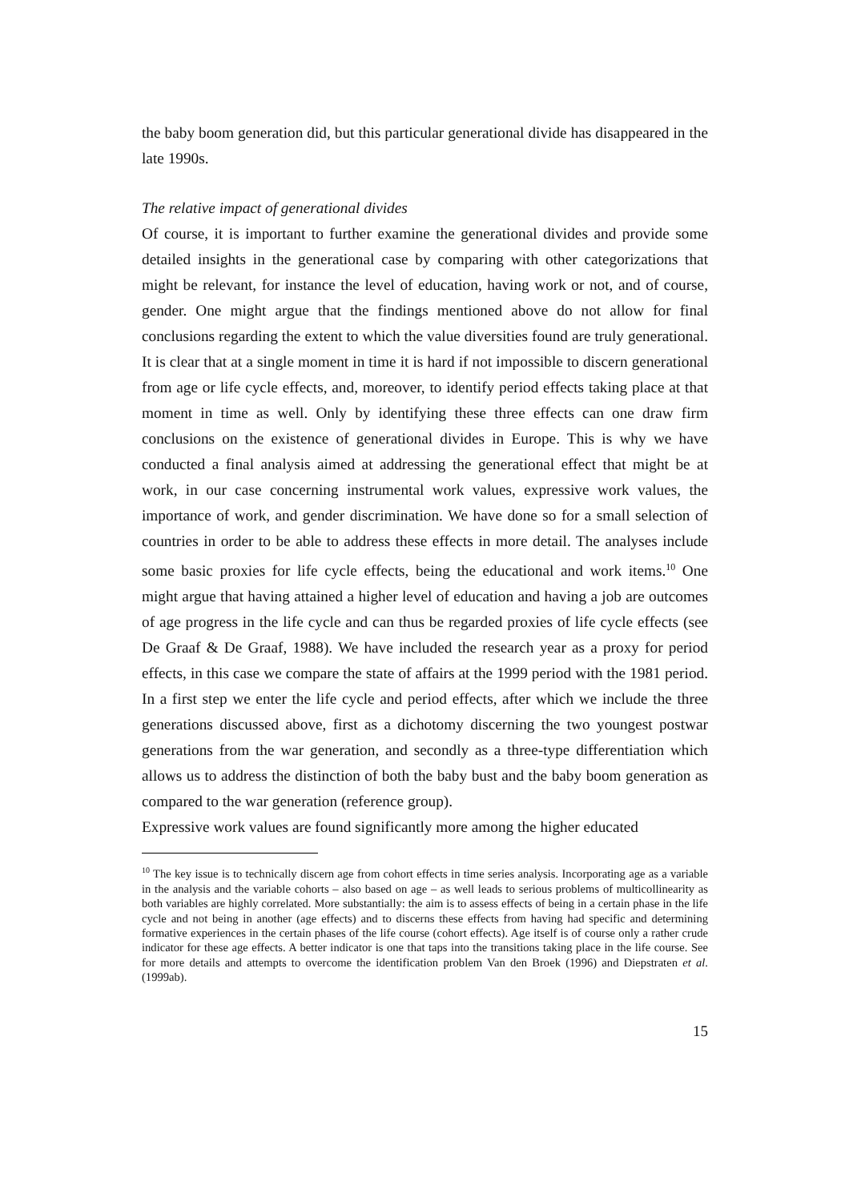the baby boom generation did, but this particular generational divide has disappeared in the late 1990s.
The relative impact of generational divides
Of course, it is important to further examine the generational divides and provide some detailed insights in the generational case by comparing with other categorizations that might be relevant, for instance the level of education, having work or not, and of course, gender. One might argue that the findings mentioned above do not allow for final conclusions regarding the extent to which the value diversities found are truly generational. It is clear that at a single moment in time it is hard if not impossible to discern generational from age or life cycle effects, and, moreover, to identify period effects taking place at that moment in time as well. Only by identifying these three effects can one draw firm conclusions on the existence of generational divides in Europe. This is why we have conducted a final analysis aimed at addressing the generational effect that might be at work, in our case concerning instrumental work values, expressive work values, the importance of work, and gender discrimination. We have done so for a small selection of countries in order to be able to address these effects in more detail. The analyses include some basic proxies for life cycle effects, being the educational and work items.<sup>10</sup> One might argue that having attained a higher level of education and having a job are outcomes of age progress in the life cycle and can thus be regarded proxies of life cycle effects (see De Graaf & De Graaf, 1988). We have included the research year as a proxy for period effects, in this case we compare the state of affairs at the 1999 period with the 1981 period. In a first step we enter the life cycle and period effects, after which we include the three generations discussed above, first as a dichotomy discerning the two youngest postwar generations from the war generation, and secondly as a three-type differentiation which allows us to address the distinction of both the baby bust and the baby boom generation as compared to the war generation (reference group).
Expressive work values are found significantly more among the higher educated
<sup>10</sup> The key issue is to technically discern age from cohort effects in time series analysis. Incorporating age as a variable in the analysis and the variable cohorts – also based on age – as well leads to serious problems of multicollinearity as both variables are highly correlated. More substantially: the aim is to assess effects of being in a certain phase in the life cycle and not being in another (age effects) and to discerns these effects from having had specific and determining formative experiences in the certain phases of the life course (cohort effects). Age itself is of course only a rather crude indicator for these age effects. A better indicator is one that taps into the transitions taking place in the life course. See for more details and attempts to overcome the identification problem Van den Broek (1996) and Diepstraten et al. (1999ab).
15